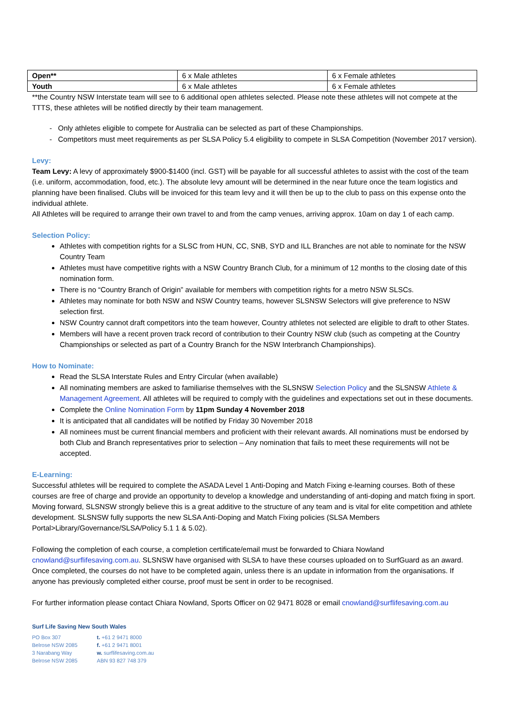| Open** | 6 x Male athletes | 6 x Female athletes |
| Youth | 6 x Male athletes | 6 x Female athletes |
**the Country NSW Interstate team will see to 6 additional open athletes selected. Please note these athletes will not compete at the TTTS, these athletes will be notified directly by their team management.
- Only athletes eligible to compete for Australia can be selected as part of these Championships.
- Competitors must meet requirements as per SLSA Policy 5.4 eligibility to compete in SLSA Competition (November 2017 version).
Levy:
Team Levy: A levy of approximately $900-$1400 (incl. GST) will be payable for all successful athletes to assist with the cost of the team (i.e. uniform, accommodation, food, etc.). The absolute levy amount will be determined in the near future once the team logistics and planning have been finalised. Clubs will be invoiced for this team levy and it will then be up to the club to pass on this expense onto the individual athlete.
All Athletes will be required to arrange their own travel to and from the camp venues, arriving approx. 10am on day 1 of each camp.
Selection Policy:
Athletes with competition rights for a SLSC from HUN, CC, SNB, SYD and ILL Branches are not able to nominate for the NSW Country Team
Athletes must have competitive rights with a NSW Country Branch Club, for a minimum of 12 months to the closing date of this nomination form.
There is no “Country Branch of Origin” available for members with competition rights for a metro NSW SLSCs.
Athletes may nominate for both NSW and NSW Country teams, however SLSNSW Selectors will give preference to NSW selection first.
NSW Country cannot draft competitors into the team however, Country athletes not selected are eligible to draft to other States.
Members will have a recent proven track record of contribution to their Country NSW club (such as competing at the Country Championships or selected as part of a Country Branch for the NSW Interbranch Championships).
How to Nominate:
Read the SLSA Interstate Rules and Entry Circular (when available)
All nominating members are asked to familiarise themselves with the SLSNSW Selection Policy and the SLSNSW Athlete & Management Agreement. All athletes will be required to comply with the guidelines and expectations set out in these documents.
Complete the Online Nomination Form by 11pm Sunday 4 November 2018
It is anticipated that all candidates will be notified by Friday 30 November 2018
All nominees must be current financial members and proficient with their relevant awards. All nominations must be endorsed by both Club and Branch representatives prior to selection – Any nomination that fails to meet these requirements will not be accepted.
E-Learning:
Successful athletes will be required to complete the ASADA Level 1 Anti-Doping and Match Fixing e-learning courses. Both of these courses are free of charge and provide an opportunity to develop a knowledge and understanding of anti-doping and match fixing in sport. Moving forward, SLSNSW strongly believe this is a great additive to the structure of any team and is vital for elite competition and athlete development. SLSNSW fully supports the new SLSA Anti-Doping and Match Fixing policies (SLSA Members Portal>Library/Governance/SLSA/Policy 5.1 1 & 5.02).
Following the completion of each course, a completion certificate/email must be forwarded to Chiara Nowland cnowland@surflifesaving.com.au. SLSNSW have organised with SLSA to have these courses uploaded on to SurfGuard as an award. Once completed, the courses do not have to be completed again, unless there is an update in information from the organisations. If anyone has previously completed either course, proof must be sent in order to be recognised.
For further information please contact Chiara Nowland, Sports Officer on 02 9471 8028 or email cnowland@surflifesaving.com.au
Surf Life Saving New South Wales
PO Box 307
Belrose NSW 2085
3 Narabang Way
Belrose NSW 2085
t. +61 2 9471 8000
f. +61 2 9471 8001
w. surflifesaving.com.au
ABN 93 827 748 379